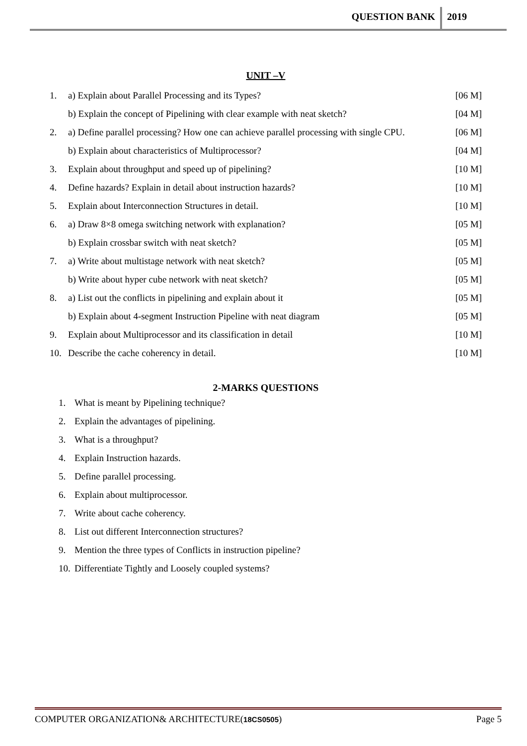QUESTION BANK 2019
UNIT –V
1. a) Explain about Parallel Processing and its Types? [06 M]
b) Explain the concept of Pipelining with clear example with neat sketch? [04 M]
2. a) Define parallel processing? How one can achieve parallel processing with single CPU. [06 M]
b) Explain about characteristics of Multiprocessor? [04 M]
3. Explain about throughput and speed up of pipelining? [10 M]
4. Define hazards? Explain in detail about instruction hazards? [10 M]
5. Explain about Interconnection Structures in detail. [10 M]
6. a) Draw 8×8 omega switching network with explanation? [05 M]
b) Explain crossbar switch with neat sketch? [05 M]
7. a) Write about multistage network with neat sketch? [05 M]
b) Write about hyper cube network with neat sketch? [05 M]
8. a) List out the conflicts in pipelining and explain about it [05 M]
b) Explain about 4-segment Instruction Pipeline with neat diagram [05 M]
9. Explain about Multiprocessor and its classification in detail [10 M]
10. Describe the cache coherency in detail. [10 M]
2-MARKS QUESTIONS
1. What is meant by Pipelining technique?
2. Explain the advantages of pipelining.
3. What is a throughput?
4. Explain Instruction hazards.
5. Define parallel processing.
6. Explain about multiprocessor.
7. Write about cache coherency.
8. List out different Interconnection structures?
9. Mention the three types of Conflicts in instruction pipeline?
10. Differentiate Tightly and Loosely coupled systems?
COMPUTER ORGANIZATION& ARCHITECTURE(18CS0505) Page 5